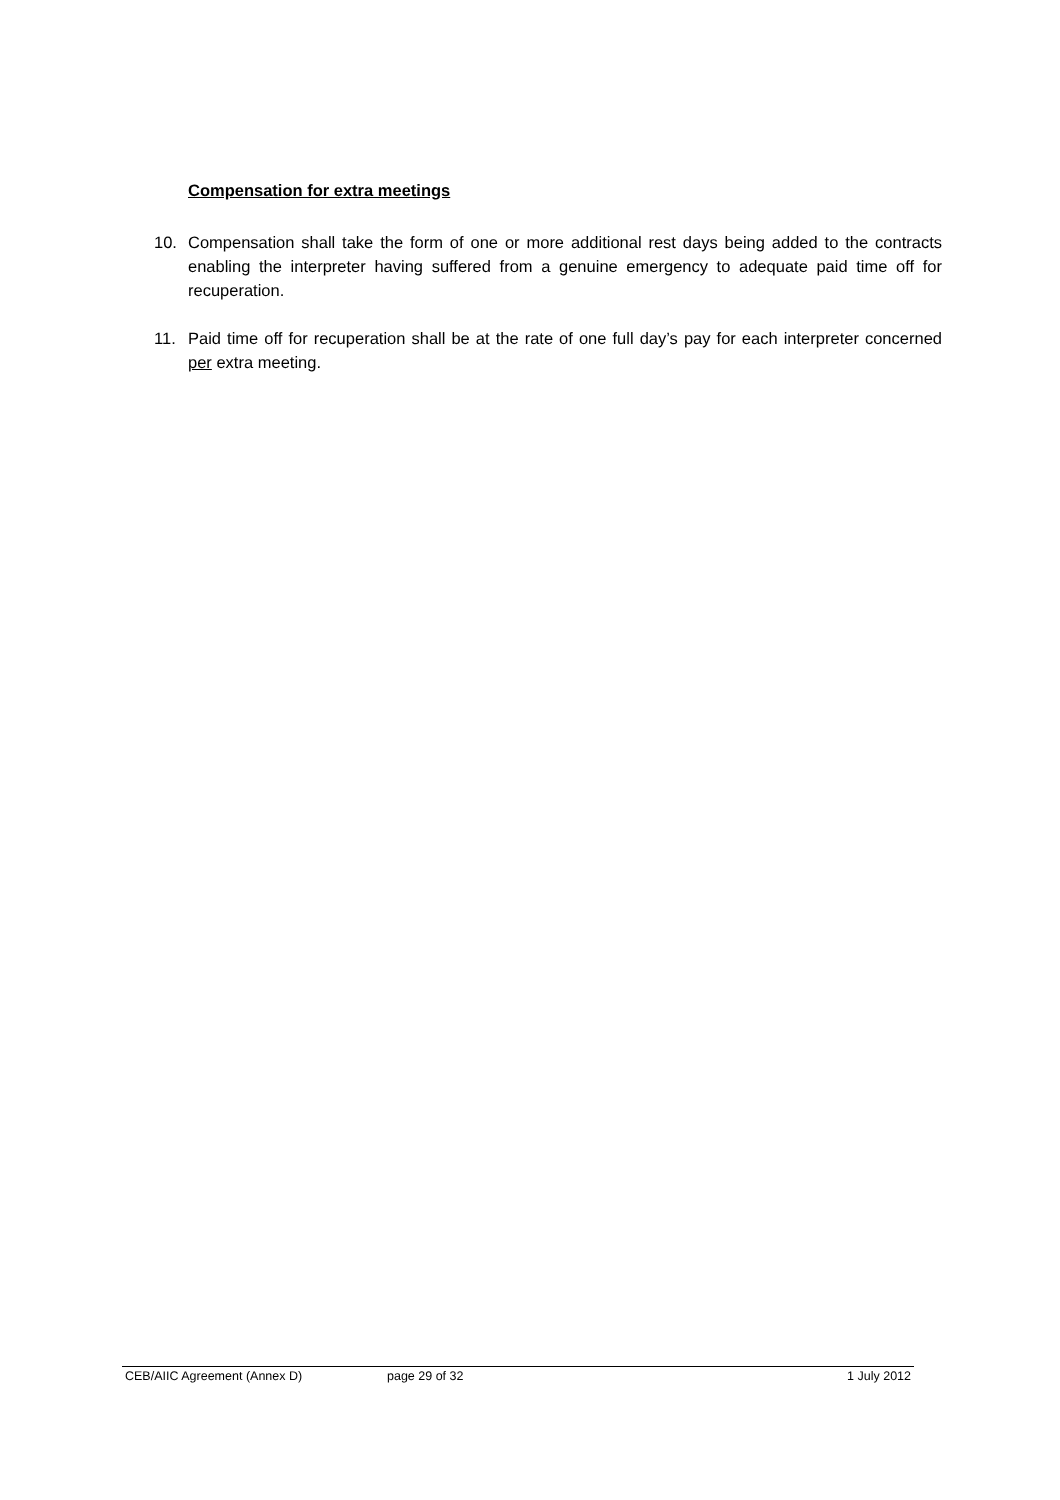Compensation for extra meetings
10. Compensation shall take the form of one or more additional rest days being added to the contracts enabling the interpreter having suffered from a genuine emergency to adequate paid time off for recuperation.
11. Paid time off for recuperation shall be at the rate of one full day’s pay for each interpreter concerned per extra meeting.
CEB/AIIC Agreement (Annex D) page 29 of 32 1 July 2012